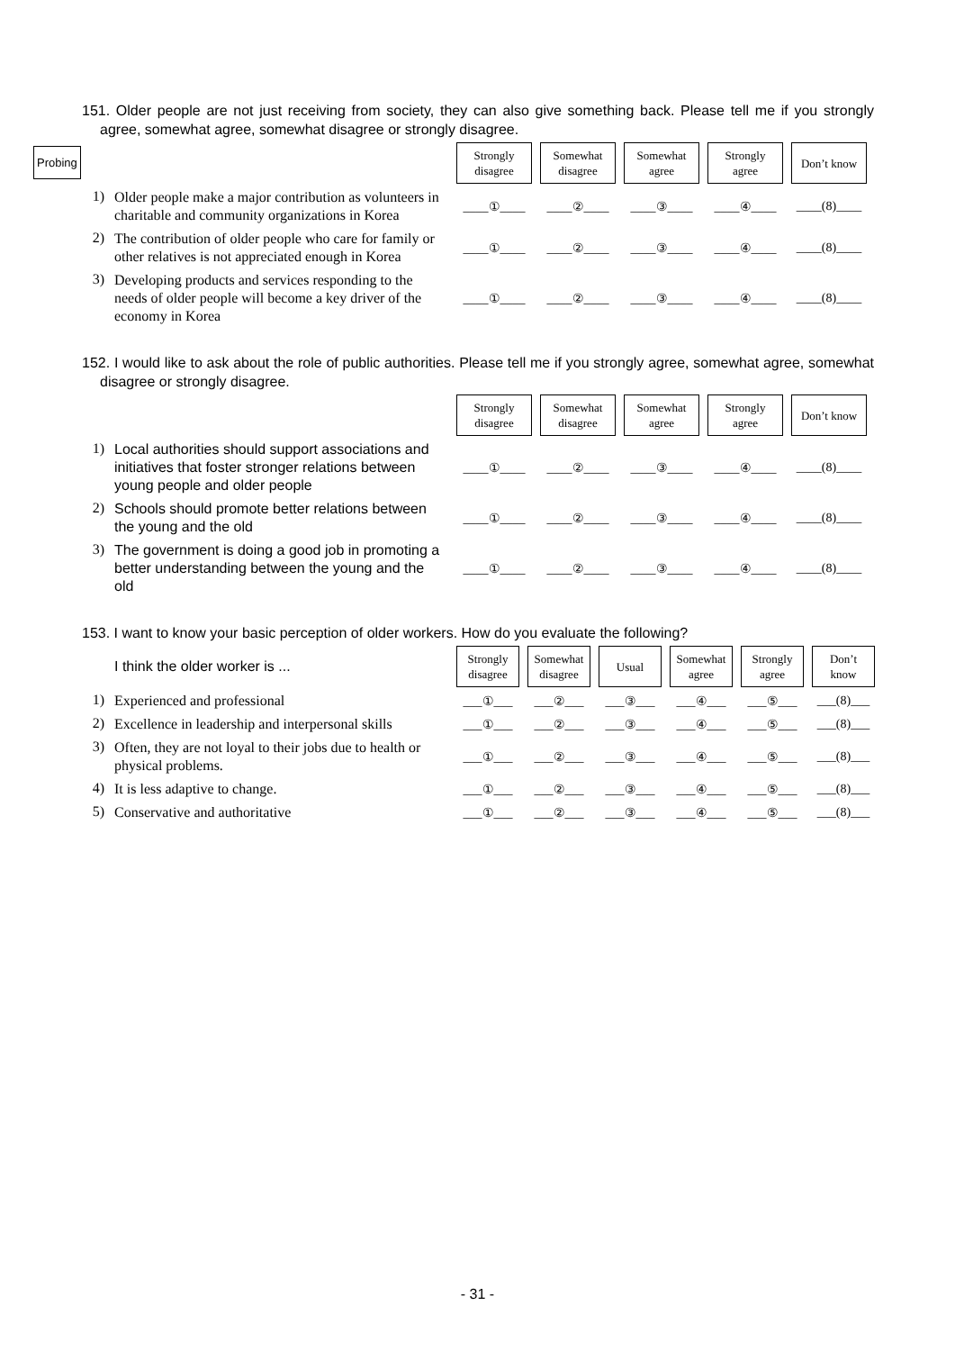151. Older people are not just receiving from society, they can also give something back. Please tell me if you strongly agree, somewhat agree, somewhat disagree or strongly disagree.
Probing
| | | Strongly disagree | Somewhat disagree | Somewhat agree | Strongly agree | Don’t know |
| 1) | Older people make a major contribution as volunteers in charitable and community organizations in Korea | ____①____ | ____②____ | ____③____ | ____④____ | ____(8)____ |
| 2) | The contribution of older people who care for family or other relatives is not appreciated enough in Korea | ____①____ | ____②____ | ____③____ | ____④____ | ____(8)____ |
| 3) | Developing products and services responding to the needs of older people will become a key driver of the economy in Korea | ____①____ | ____②____ | ____③____ | ____④____ | ____(8)____ |
152. I would like to ask about the role of public authorities. Please tell me if you strongly agree, somewhat agree, somewhat disagree or strongly disagree.
| | | Strongly disagree | Somewhat disagree | Somewhat agree | Strongly agree | Don’t know |
| 1) | Local authorities should support associations and initiatives that foster stronger relations between young people and older people | ____①____ | ____②____ | ____③____ | ____④____ | ____(8)____ |
| 2) | Schools should promote better relations between the young and the old | ____①____ | ____②____ | ____③____ | ____④____ | ____(8)____ |
| 3) | The government is doing a good job in promoting a better understanding between the young and the old | ____①____ | ____②____ | ____③____ | ____④____ | ____(8)____ |
153. I want to know your basic perception of older workers. How do you evaluate the following?
| | I think the older worker is ... | Strongly disagree | Somewhat disagree | Usual | Somewhat agree | Strongly agree | Don’t know |
| 1) | Experienced and professional | ___①___ | ___②___ | ___③___ | ___④___ | ___⑤___ | ___(8)___ |
| 2) | Excellence in leadership and interpersonal skills | ___①___ | ___②___ | ___③___ | ___④___ | ___⑤___ | ___(8)___ |
| 3) | Often, they are not loyal to their jobs due to health or physical problems. | ___①___ | ___②___ | ___③___ | ___④___ | ___⑤___ | ___(8)___ |
| 4) | It is less adaptive to change. | ___①___ | ___②___ | ___③___ | ___④___ | ___⑤___ | ___(8)___ |
| 5) | Conservative and authoritative | ___①___ | ___②___ | ___③___ | ___④___ | ___⑤___ | ___(8)___ |
- 31 -